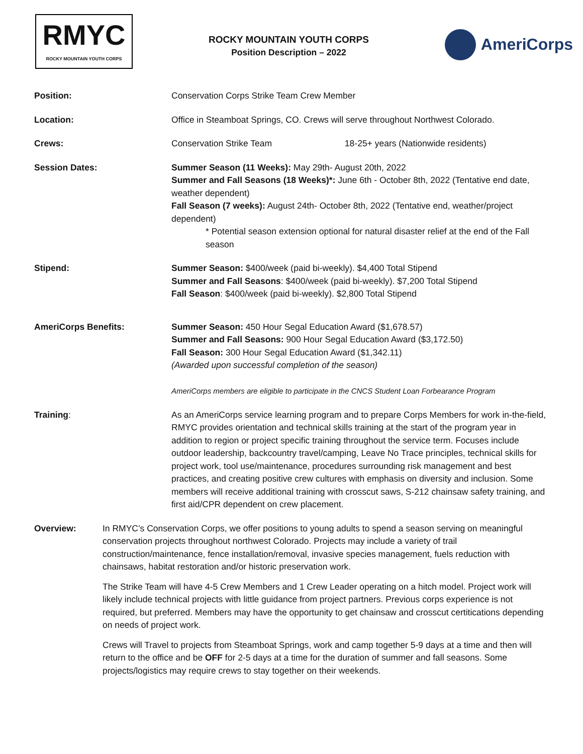RMYC
ROCKY MOUNTAIN YOUTH CORPS
ROCKY MOUNTAIN YOUTH CORPS
Position Description – 2022
AmeriCorps
Position: Conservation Corps Strike Team Crew Member
Location: Office in Steamboat Springs, CO. Crews will serve throughout Northwest Colorado.
Crews: Conservation Strike Team 18-25+ years (Nationwide residents)
Session Dates: Summer Season (11 Weeks): May 29th- August 20th, 2022
Summer and Fall Seasons (18 Weeks)*: June 6th - October 8th, 2022 (Tentative end date, weather dependent)
Fall Season (7 weeks): August 24th- October 8th, 2022 (Tentative end, weather/project dependent)
* Potential season extension optional for natural disaster relief at the end of the Fall season
Stipend: Summer Season: $400/week (paid bi-weekly). $4,400 Total Stipend
Summer and Fall Seasons: $400/week (paid bi-weekly). $7,200 Total Stipend
Fall Season: $400/week (paid bi-weekly). $2,800 Total Stipend
AmeriCorps Benefits: Summer Season: 450 Hour Segal Education Award ($1,678.57)
Summer and Fall Seasons: 900 Hour Segal Education Award ($3,172.50)
Fall Season: 300 Hour Segal Education Award ($1,342.11)
(Awarded upon successful completion of the season)
AmeriCorps members are eligible to participate in the CNCS Student Loan Forbearance Program
Training: As an AmeriCorps service learning program and to prepare Corps Members for work in-the-field, RMYC provides orientation and technical skills training at the start of the program year in addition to region or project specific training throughout the service term. Focuses include outdoor leadership, backcountry travel/camping, Leave No Trace principles, technical skills for project work, tool use/maintenance, procedures surrounding risk management and best practices, and creating positive crew cultures with emphasis on diversity and inclusion. Some members will receive additional training with crosscut saws, S-212 chainsaw safety training, and first aid/CPR dependent on crew placement.
Overview: In RMYC’s Conservation Corps, we offer positions to young adults to spend a season serving on meaningful conservation projects throughout northwest Colorado. Projects may include a variety of trail construction/maintenance, fence installation/removal, invasive species management, fuels reduction with chainsaws, habitat restoration and/or historic preservation work.
The Strike Team will have 4-5 Crew Members and 1 Crew Leader operating on a hitch model. Project work will likely include technical projects with little guidance from project partners. Previous corps experience is not required, but preferred. Members may have the opportunity to get chainsaw and crosscut certitications depending on needs of project work.
Crews will Travel to projects from Steamboat Springs, work and camp together 5-9 days at a time and then will return to the office and be OFF for 2-5 days at a time for the duration of summer and fall seasons. Some projects/logistics may require crews to stay together on their weekends.